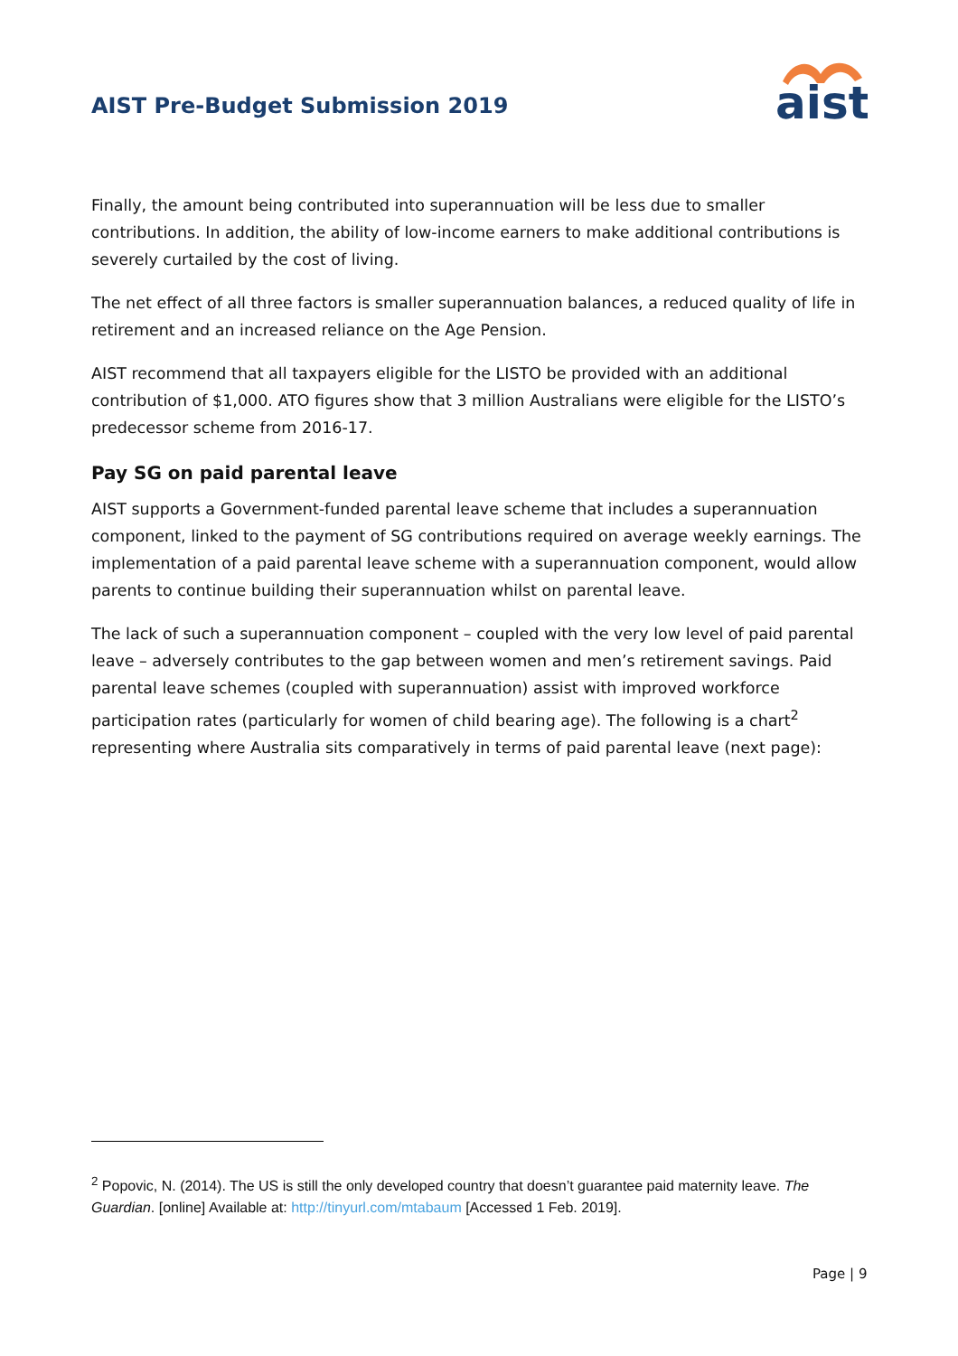AIST Pre-Budget Submission 2019
aist
Finally, the amount being contributed into superannuation will be less due to smaller contributions. In addition, the ability of low-income earners to make additional contributions is severely curtailed by the cost of living.
The net effect of all three factors is smaller superannuation balances, a reduced quality of life in retirement and an increased reliance on the Age Pension.
AIST recommend that all taxpayers eligible for the LISTO be provided with an additional contribution of $1,000. ATO figures show that 3 million Australians were eligible for the LISTO’s predecessor scheme from 2016-17.
Pay SG on paid parental leave
AIST supports a Government-funded parental leave scheme that includes a superannuation component, linked to the payment of SG contributions required on average weekly earnings. The implementation of a paid parental leave scheme with a superannuation component, would allow parents to continue building their superannuation whilst on parental leave.
The lack of such a superannuation component – coupled with the very low level of paid parental leave – adversely contributes to the gap between women and men’s retirement savings. Paid parental leave schemes (coupled with superannuation) assist with improved workforce participation rates (particularly for women of child bearing age). The following is a chart<sup>2</sup> representing where Australia sits comparatively in terms of paid parental leave (next page):
<sup>2</sup> Popovic, N. (2014). The US is still the only developed country that doesn’t guarantee paid maternity leave. The Guardian. [online] Available at: http://tinyurl.com/mtabaum [Accessed 1 Feb. 2019].
Page | 9